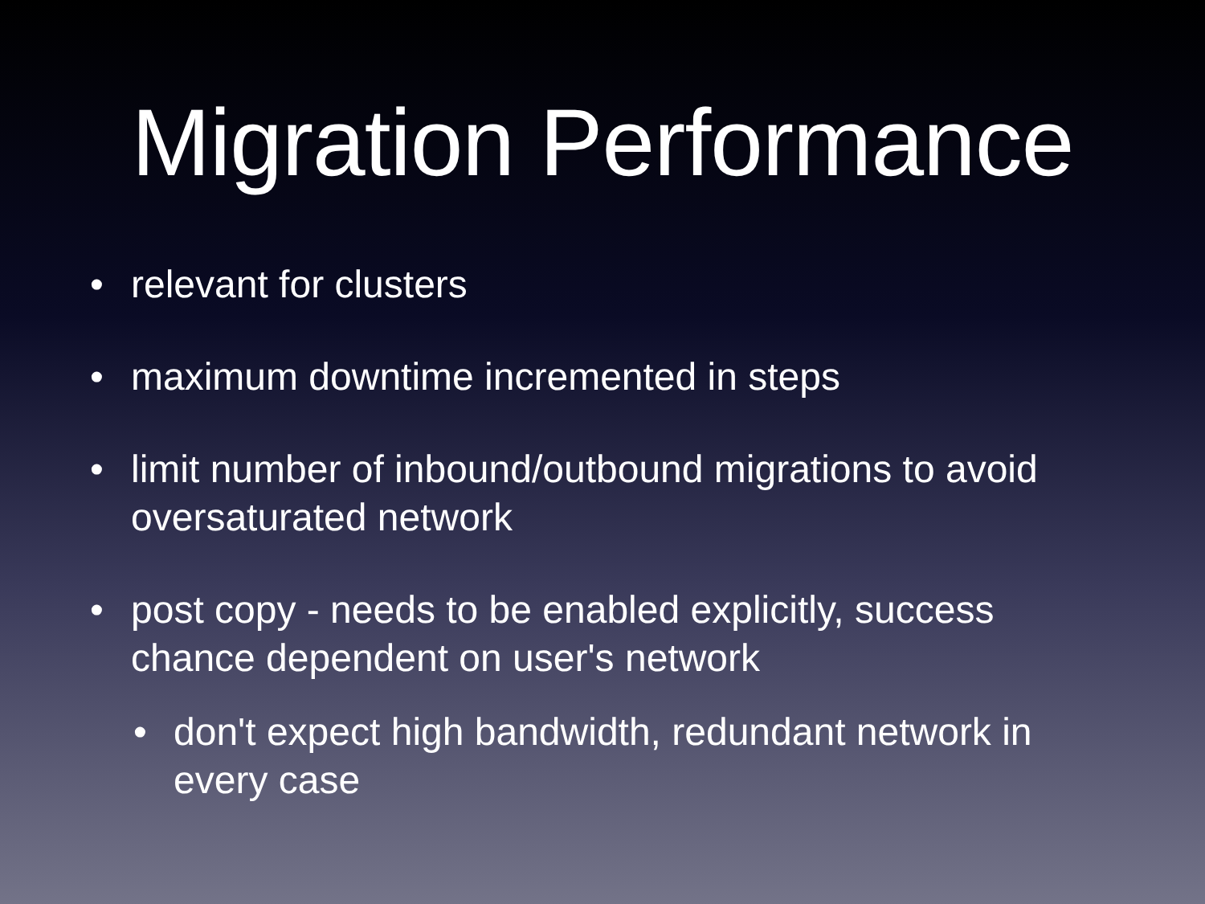Migration Performance
• relevant for clusters
• maximum downtime incremented in steps
• limit number of inbound/outbound migrations to avoid oversaturated network
• post copy - needs to be enabled explicitly, success chance dependent on user's network
• don't expect high bandwidth, redundant network in every case